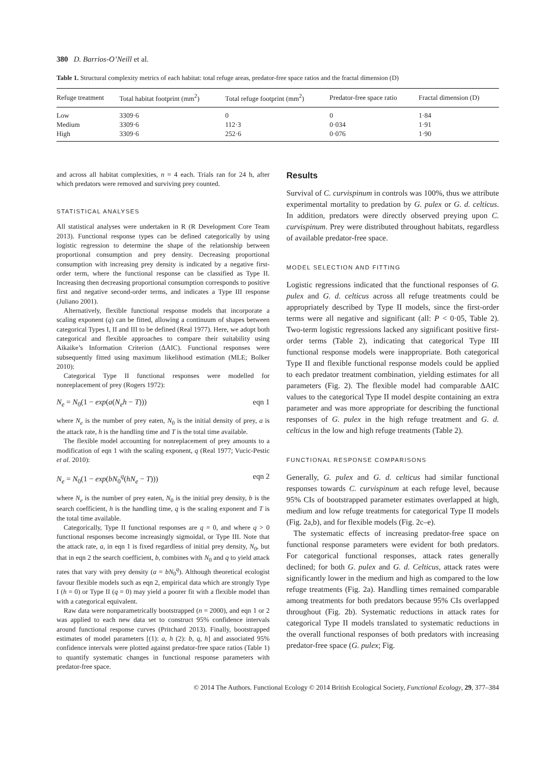380 D. Barrios-O’Neill et al.
Table 1. Structural complexity metrics of each habitat: total refuge areas, predator-free space ratios and the fractal dimension (D)
| Refuge treatment | Total habitat footprint (mm<sup>2</sup>) | Total refuge footprint (mm<sup>2</sup>) | Predator-free space ratio | Fractal dimension (D) |
| --- | --- | --- | --- | --- |
| Low | 3309·6 | 0 | 0 | 1·84 |
| Medium | 3309·6 | 112·3 | 0·034 | 1·91 |
| High | 3309·6 | 252·6 | 0·076 | 1·90 |
and across all habitat complexities, n = 4 each. Trials ran for 24 h, after which predators were removed and surviving prey counted.
STATISTICAL ANALYSES
All statistical analyses were undertaken in R (R Development Core Team 2013). Functional response types can be defined categorically by using logistic regression to determine the shape of the relationship between proportional consumption and prey density. Decreasing proportional consumption with increasing prey density is indicated by a negative first-order term, where the functional response can be classified as Type II. Increasing then decreasing proportional consumption corresponds to positive first and negative second-order terms, and indicates a Type III response (Juliano 2001).
Alternatively, flexible functional response models that incorporate a scaling exponent (q) can be fitted, allowing a continuum of shapes between categorical Types I, II and III to be defined (Real 1977). Here, we adopt both categorical and flexible approaches to compare their suitability using Aikaike’s Information Criterion (ΔAIC). Functional responses were subsequently fitted using maximum likelihood estimation (MLE; Bolker 2010):
Categorical Type II functional responses were modelled for nonreplacement of prey (Rogers 1972):
N<sub>e</sub> = N<sub>0</sub>(1 − exp(a(N<sub>e</sub>h − T))) eqn 1
where N<sub>e</sub> is the number of prey eaten, N<sub>0</sub> is the initial density of prey, a is the attack rate, h is the handling time and T is the total time available.
The flexible model accounting for nonreplacement of prey amounts to a modification of eqn 1 with the scaling exponent, q (Real 1977; Vucic-Pestic et al. 2010):
N<sub>e</sub> = N<sub>0</sub>(1 − exp(bN<sub>0</sub><sup>q</sup>(hN<sub>e</sub> − T))) eqn 2
where N<sub>e</sub> is the number of prey eaten, N<sub>0</sub> is the initial prey density, b is the search coefficient, h is the handling time, q is the scaling exponent and T is the total time available.
Categorically, Type II functional responses are q = 0, and where q > 0 functional responses become increasingly sigmoidal, or Type III. Note that the attack rate, a, in eqn 1 is fixed regardless of initial prey density, N<sub>0</sub>, but that in eqn 2 the search coefficient, b, combines with N<sub>0</sub> and q to yield attack rates that vary with prey density (a = bN<sub>0</sub><sup>q</sup>). Although theoretical ecologist favour flexible models such as eqn 2, empirical data which are strongly Type I (h = 0) or Type II (q = 0) may yield a poorer fit with a flexible model than with a categorical equivalent.
Raw data were nonparametrically bootstrapped (n = 2000), and eqn 1 or 2 was applied to each new data set to construct 95% confidence intervals around functional response curves (Pritchard 2013). Finally, bootstrapped estimates of model parameters [(1): a, h (2): b, q, h] and associated 95% confidence intervals were plotted against predator-free space ratios (Table 1) to quantify systematic changes in functional response parameters with predator-free space.
Results
Survival of C. curvispinum in controls was 100%, thus we attribute experimental mortality to predation by G. pulex or G. d. celticus. In addition, predators were directly observed preying upon C. curvispinum. Prey were distributed throughout habitats, regardless of available predator-free space.
MODEL SELECTION AND FITTING
Logistic regressions indicated that the functional responses of G. pulex and G. d. celticus across all refuge treatments could be appropriately described by Type II models, since the first-order terms were all negative and significant (all: P < 0·05, Table 2). Two-term logistic regressions lacked any significant positive first-order terms (Table 2), indicating that categorical Type III functional response models were inappropriate. Both categorical Type II and flexible functional response models could be applied to each predator treatment combination, yielding estimates for all parameters (Fig. 2). The flexible model had comparable ΔAIC values to the categorical Type II model despite containing an extra parameter and was more appropriate for describing the functional responses of G. pulex in the high refuge treatment and G. d. celticus in the low and high refuge treatments (Table 2).
FUNCTIONAL RESPONSE COMPARISONS
Generally, G. pulex and G. d. celticus had similar functional responses towards C. curvispinum at each refuge level, because 95% CIs of bootstrapped parameter estimates overlapped at high, medium and low refuge treatments for categorical Type II models (Fig. 2a,b), and for flexible models (Fig. 2c–e).
The systematic effects of increasing predator-free space on functional response parameters were evident for both predators. For categorical functional responses, attack rates generally declined; for both G. pulex and G. d. Celticus, attack rates were significantly lower in the medium and high as compared to the low refuge treatments (Fig. 2a). Handling times remained comparable among treatments for both predators because 95% CIs overlapped throughout (Fig. 2b). Systematic reductions in attack rates for categorical Type II models translated to systematic reductions in the overall functional responses of both predators with increasing predator-free space (G. pulex; Fig.
© 2014 The Authors. Functional Ecology © 2014 British Ecological Society, Functional Ecology, 29, 377–384